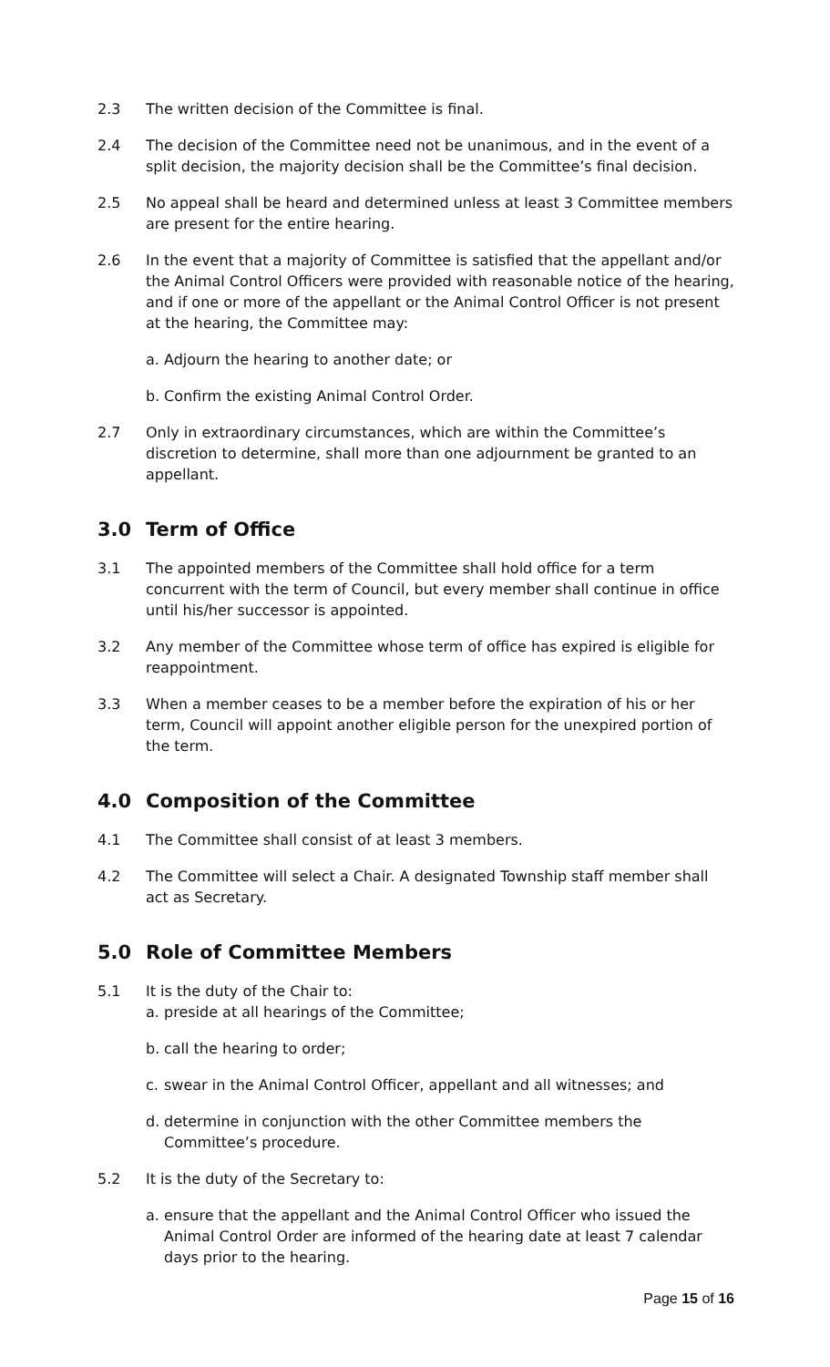2.3 The written decision of the Committee is final.
2.4 The decision of the Committee need not be unanimous, and in the event of a split decision, the majority decision shall be the Committee’s final decision.
2.5 No appeal shall be heard and determined unless at least 3 Committee members are present for the entire hearing.
2.6 In the event that a majority of Committee is satisfied that the appellant and/or the Animal Control Officers were provided with reasonable notice of the hearing, and if one or more of the appellant or the Animal Control Officer is not present at the hearing, the Committee may:
a. Adjourn the hearing to another date; or
b. Confirm the existing Animal Control Order.
2.7 Only in extraordinary circumstances, which are within the Committee’s discretion to determine, shall more than one adjournment be granted to an appellant.
3.0 Term of Office
3.1 The appointed members of the Committee shall hold office for a term concurrent with the term of Council, but every member shall continue in office until his/her successor is appointed.
3.2 Any member of the Committee whose term of office has expired is eligible for reappointment.
3.3 When a member ceases to be a member before the expiration of his or her term, Council will appoint another eligible person for the unexpired portion of the term.
4.0 Composition of the Committee
4.1 The Committee shall consist of at least 3 members.
4.2 The Committee will select a Chair. A designated Township staff member shall act as Secretary.
5.0 Role of Committee Members
5.1 It is the duty of the Chair to:
a. preside at all hearings of the Committee;
b. call the hearing to order;
c. swear in the Animal Control Officer, appellant and all witnesses; and
d. determine in conjunction with the other Committee members the Committee’s procedure.
5.2 It is the duty of the Secretary to:
a. ensure that the appellant and the Animal Control Officer who issued the Animal Control Order are informed of the hearing date at least 7 calendar days prior to the hearing.
Page 15 of 16